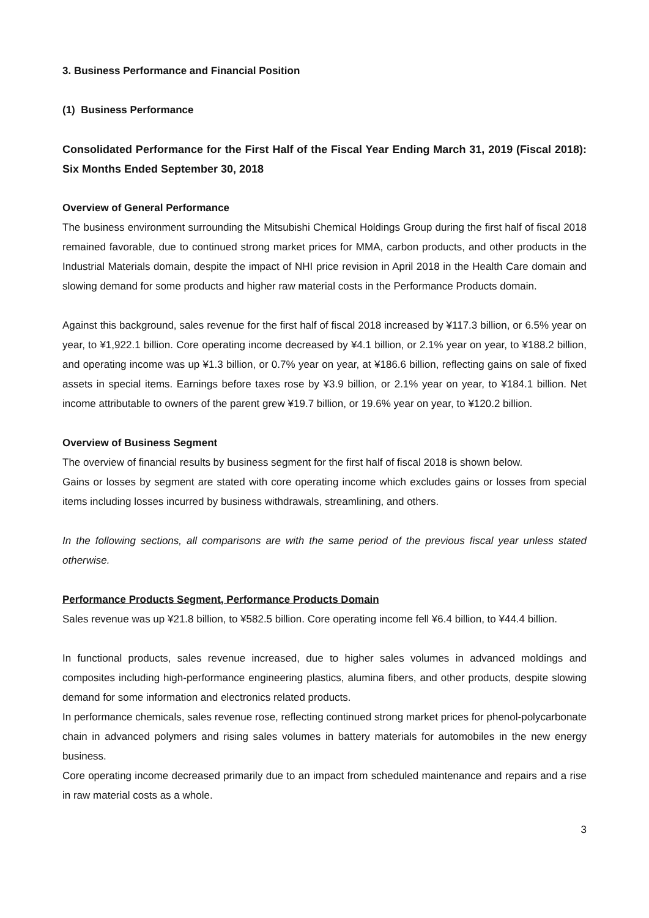3. Business Performance and Financial Position
(1) Business Performance
Consolidated Performance for the First Half of the Fiscal Year Ending March 31, 2019 (Fiscal 2018): Six Months Ended September 30, 2018
Overview of General Performance
The business environment surrounding the Mitsubishi Chemical Holdings Group during the first half of fiscal 2018 remained favorable, due to continued strong market prices for MMA, carbon products, and other products in the Industrial Materials domain, despite the impact of NHI price revision in April 2018 in the Health Care domain and slowing demand for some products and higher raw material costs in the Performance Products domain.
Against this background, sales revenue for the first half of fiscal 2018 increased by ¥117.3 billion, or 6.5% year on year, to ¥1,922.1 billion. Core operating income decreased by ¥4.1 billion, or 2.1% year on year, to ¥188.2 billion, and operating income was up ¥1.3 billion, or 0.7% year on year, at ¥186.6 billion, reflecting gains on sale of fixed assets in special items. Earnings before taxes rose by ¥3.9 billion, or 2.1% year on year, to ¥184.1 billion. Net income attributable to owners of the parent grew ¥19.7 billion, or 19.6% year on year, to ¥120.2 billion.
Overview of Business Segment
The overview of financial results by business segment for the first half of fiscal 2018 is shown below.
Gains or losses by segment are stated with core operating income which excludes gains or losses from special items including losses incurred by business withdrawals, streamlining, and others.
In the following sections, all comparisons are with the same period of the previous fiscal year unless stated otherwise.
Performance Products Segment, Performance Products Domain
Sales revenue was up ¥21.8 billion, to ¥582.5 billion. Core operating income fell ¥6.4 billion, to ¥44.4 billion.
In functional products, sales revenue increased, due to higher sales volumes in advanced moldings and composites including high-performance engineering plastics, alumina fibers, and other products, despite slowing demand for some information and electronics related products.
In performance chemicals, sales revenue rose, reflecting continued strong market prices for phenol-polycarbonate chain in advanced polymers and rising sales volumes in battery materials for automobiles in the new energy business.
Core operating income decreased primarily due to an impact from scheduled maintenance and repairs and a rise in raw material costs as a whole.
3